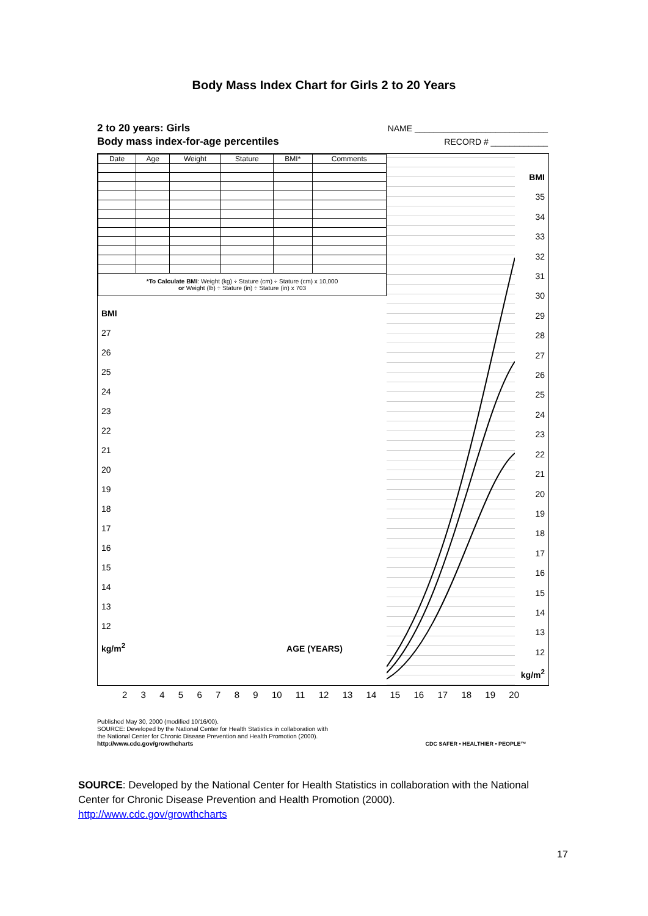Body Mass Index Chart for Girls 2 to 20 Years
2 to 20 years: Girls
Body mass index-for-age percentiles
NAME ____________________________
RECORD # ____________
| Date | Age | Weight | Stature | BMI* | Comments |
| --- | --- | --- | --- | --- | --- |
| *To Calculate BMI : Weight (kg) ÷ Stature (cm) ÷ Stature (cm) x 10,000 or Weight (lb) ÷ Stature (in) ÷ Stature (in) x 703 | | | | | |
BMI
27
26
25
24
23
22
21
20
19
18
17
16
15
14
13
12
kg/m<sup>2</sup> AGE (YEARS)
BMI
35
34
33
32
31
30
29
28
27
26
25
24
23
22
21
20
19
18
17
16
15
14
13
12
kg/m<sup>2</sup>
23456789 10 11 12 13 14 15 16 17 18 19 20
Published May 30, 2000 (modified 10/16/00).
SOURCE: Developed by the National Center for Health Statistics in collaboration with
the National Center for Chronic Disease Prevention and Health Promotion (2000).
http://www.cdc.gov/growthcharts CDC SAFER • HEALTHIER • PEOPLE™
SOURCE: Developed by the National Center for Health Statistics in collaboration with the National Center for Chronic Disease Prevention and Health Promotion (2000). http://www.cdc.gov/growthcharts
17